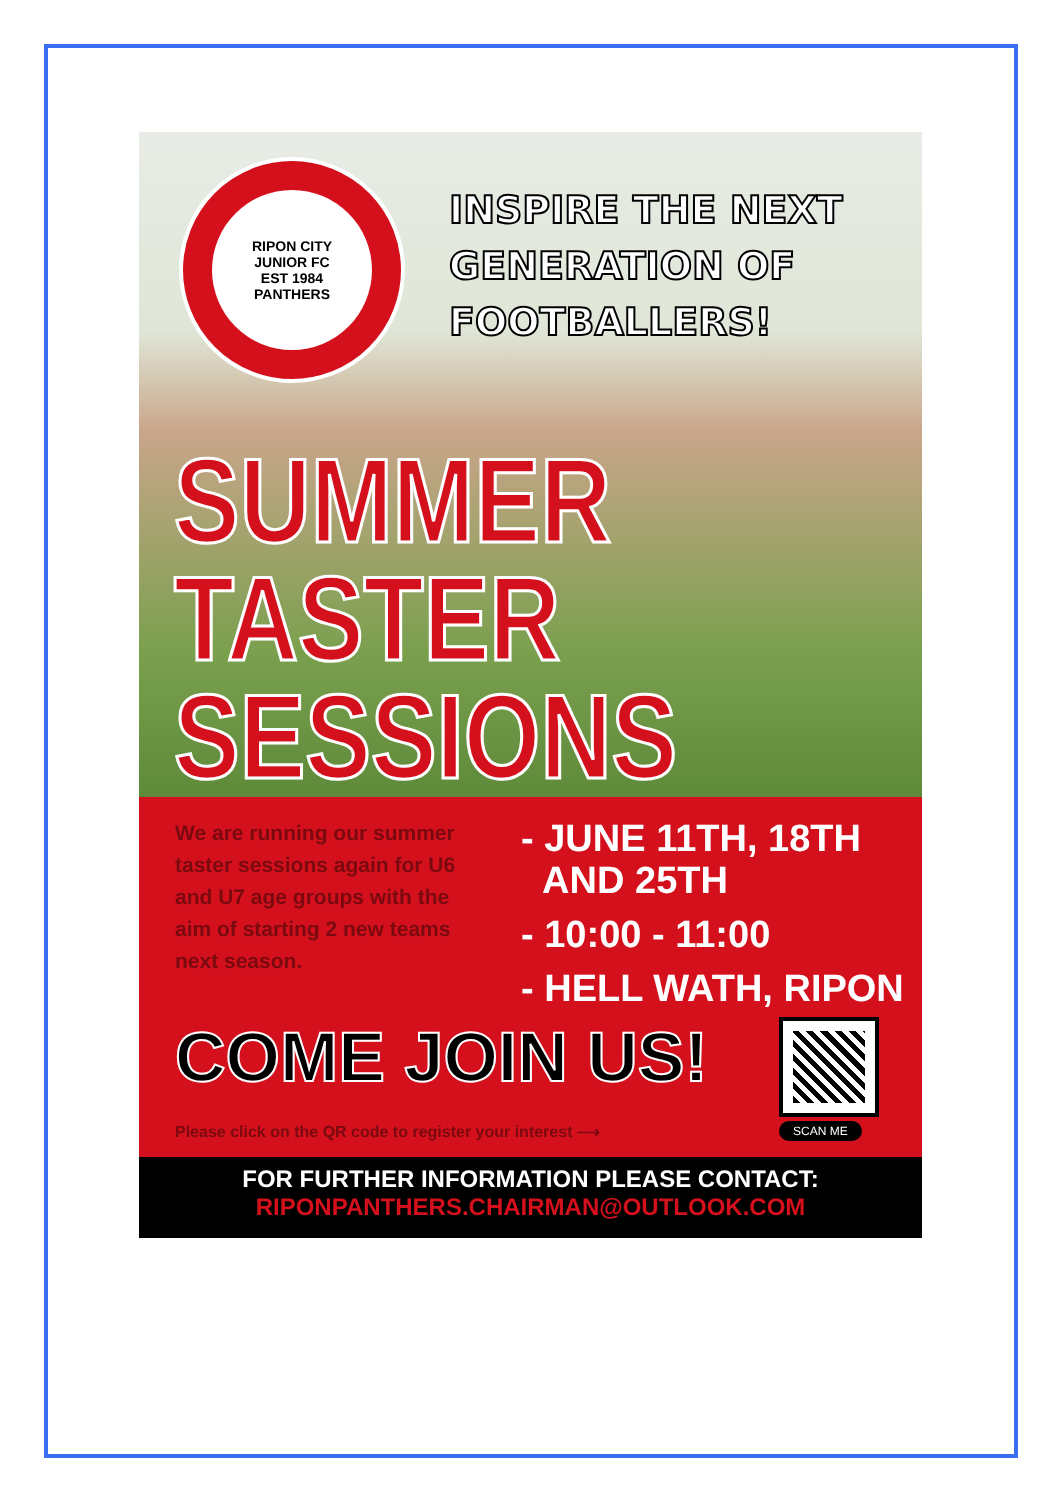RIPON CITY
JUNIOR FC
EST 1984
PANTHERS
INSPIRE THE NEXT
GENERATION OF
FOOTBALLERS!
SUMMER
TASTER
SESSIONS
We are running our summer taster sessions again for U6 and U7 age groups with the aim of starting 2 new teams next season.
- JUNE 11TH, 18TH
AND 25TH
- 10:00 - 11:00
- HELL WATH, RIPON
COME JOIN US!
Please click on the QR code to register your interest ⟶
SCAN ME
FOR FURTHER INFORMATION PLEASE CONTACT:
RIPONPANTHERS.CHAIRMAN@OUTLOOK.COM